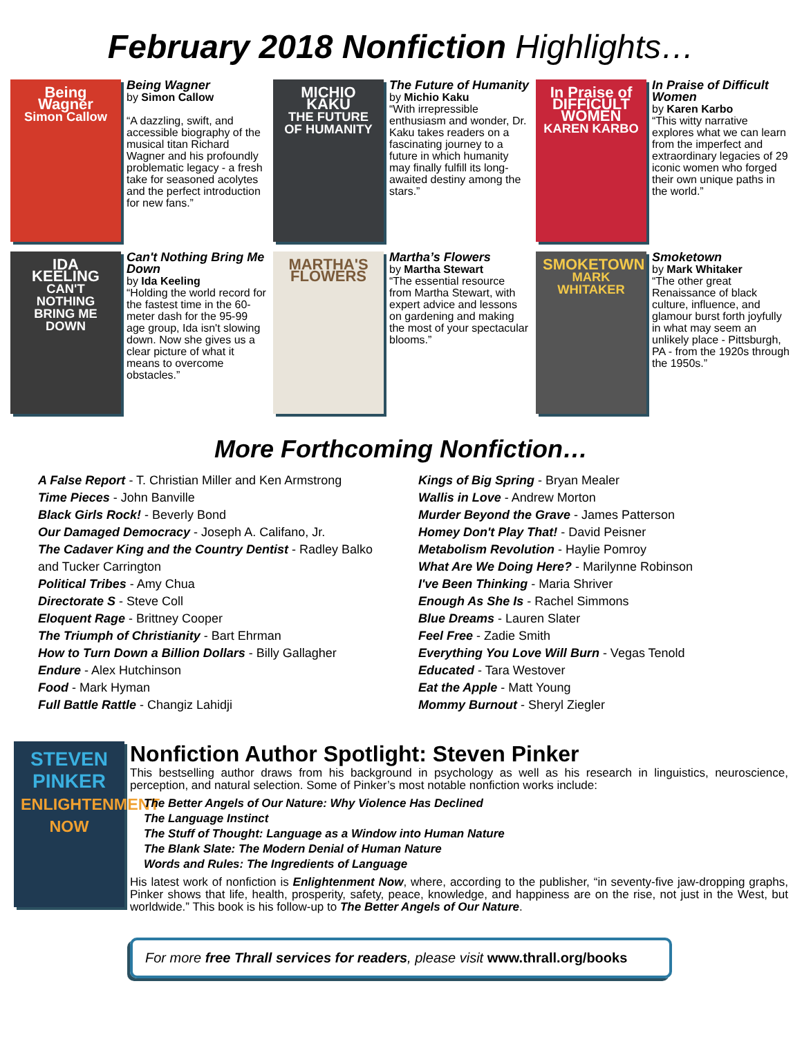February 2018 Nonfiction Highlights…
Being Wagner
Simon Callow
Being Wagner
by Simon Callow
“A dazzling, swift, and accessible biography of the musical titan Richard Wagner and his profoundly problematic legacy - a fresh take for seasoned acolytes and the perfect introduction for new fans.”
MICHIO KAKU
THE FUTURE OF HUMANITY
The Future of Humanity
by Michio Kaku
“With irrepressible enthusiasm and wonder, Dr. Kaku takes readers on a fascinating journey to a future in which humanity may finally fulfill its long-awaited destiny among the stars.”
In Praise of DIFFICULT WOMEN
KAREN KARBO
In Praise of Difficult Women
by Karen Karbo
“This witty narrative explores what we can learn from the imperfect and extraordinary legacies of 29 iconic women who forged their own unique paths in the world.”
IDA KEELING
CAN'T NOTHING BRING ME DOWN
Can't Nothing Bring Me Down
by Ida Keeling
“Holding the world record for the fastest time in the 60-meter dash for the 95-99 age group, Ida isn't slowing down. Now she gives us a clear picture of what it means to overcome obstacles.”
MARTHA'S FLOWERS
Martha’s Flowers
by Martha Stewart
“The essential resource from Martha Stewart, with expert advice and lessons on gardening and making the most of your spectacular blooms.”
SMOKETOWN
MARK WHITAKER
Smoketown
by Mark Whitaker
“The other great Renaissance of black culture, influence, and glamour burst forth joyfully in what may seem an unlikely place - Pittsburgh, PA - from the 1920s through the 1950s.”
More Forthcoming Nonfiction…
A False Report - T. Christian Miller and Ken Armstrong
Time Pieces - John Banville
Black Girls Rock! - Beverly Bond
Our Damaged Democracy - Joseph A. Califano, Jr.
The Cadaver King and the Country Dentist - Radley Balko and Tucker Carrington
Political Tribes - Amy Chua
Directorate S - Steve Coll
Eloquent Rage - Brittney Cooper
The Triumph of Christianity - Bart Ehrman
How to Turn Down a Billion Dollars - Billy Gallagher
Endure - Alex Hutchinson
Food - Mark Hyman
Full Battle Rattle - Changiz Lahidji
Kings of Big Spring - Bryan Mealer
Wallis in Love - Andrew Morton
Murder Beyond the Grave - James Patterson
Homey Don't Play That! - David Peisner
Metabolism Revolution - Haylie Pomroy
What Are We Doing Here? - Marilynne Robinson
I've Been Thinking - Maria Shriver
Enough As She Is - Rachel Simmons
Blue Dreams - Lauren Slater
Feel Free - Zadie Smith
Everything You Love Will Burn - Vegas Tenold
Educated - Tara Westover
Eat the Apple - Matt Young
Mommy Burnout - Sheryl Ziegler
STEVEN PINKER
ENLIGHTENMENT NOW
Nonfiction Author Spotlight: Steven Pinker
This bestselling author draws from his background in psychology as well as his research in linguistics, neuroscience, perception, and natural selection. Some of Pinker’s most notable nonfiction works include:
The Better Angels of Our Nature: Why Violence Has Declined
The Language Instinct
The Stuff of Thought: Language as a Window into Human Nature
The Blank Slate: The Modern Denial of Human Nature
Words and Rules: The Ingredients of Language
His latest work of nonfiction is Enlightenment Now, where, according to the publisher, “in seventy-five jaw-dropping graphs, Pinker shows that life, health, prosperity, safety, peace, knowledge, and happiness are on the rise, not just in the West, but worldwide.” This book is his follow-up to The Better Angels of Our Nature.
For more free Thrall services for readers, please visit www.thrall.org/books